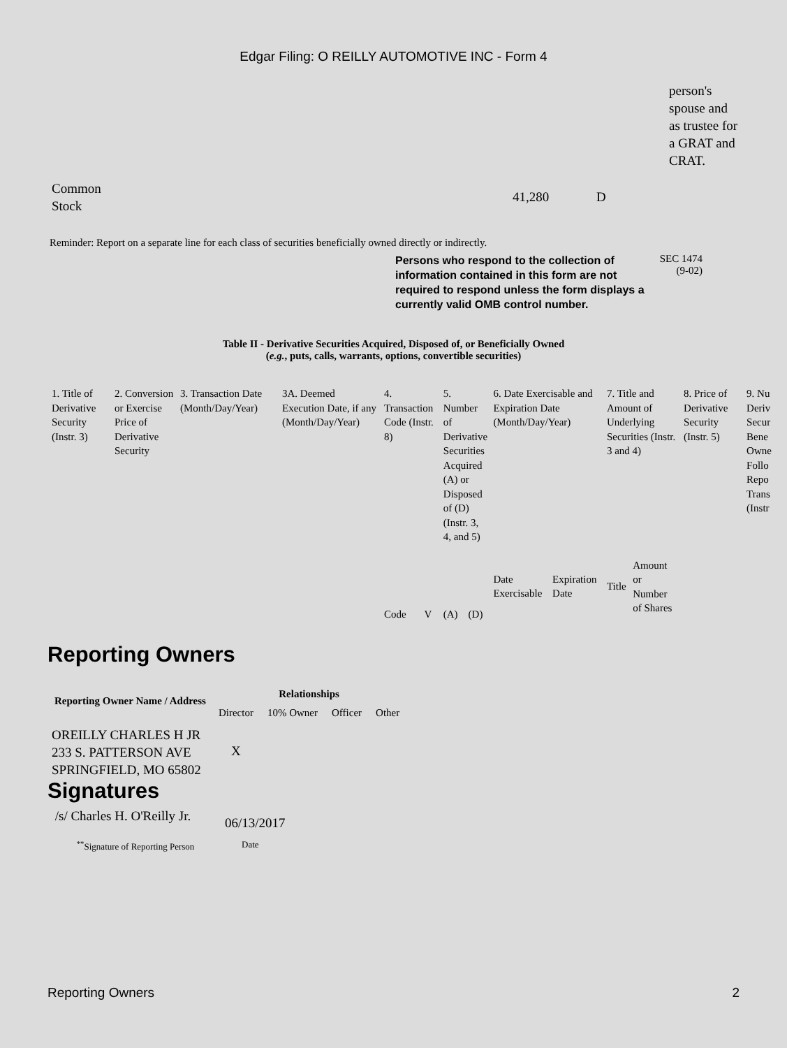Edgar Filing: O REILLY AUTOMOTIVE INC - Form 4
person's spouse and as trustee for a GRAT and CRAT.
Common
Stock
41,280 D
Reminder: Report on a separate line for each class of securities beneficially owned directly or indirectly.
Persons who respond to the collection of information contained in this form are not required to respond unless the form displays a currently valid OMB control number.
SEC 1474
(9-02)
Table II - Derivative Securities Acquired, Disposed of, or Beneficially Owned
(e.g., puts, calls, warrants, options, convertible securities)
| 1. Title of Derivative Security (Instr. 3) | 2. Conversion or Exercise Price of Derivative Security | 3. Transaction Date (Month/Day/Year) | 3A. Deemed Execution Date, if any (Month/Day/Year) | 4. Transaction Code (Instr. 8) | | 5. Number of Derivative Securities Acquired (A) or Disposed of (D) (Instr. 3, 4, and 5) | | 6. Date Exercisable and Expiration Date (Month/Day/Year) | | 7. Title and Amount of Underlying Securities (Instr. 3 and 4) | | 8. Price of Derivative Security (Instr. 5) | 9. Nu Deriv Secur Bene Owne Follo Repo Trans (Instr |
| --- | --- | --- | --- | --- | --- | --- | --- | --- | --- | --- | --- | --- | --- |
| | | | | Code | V | (A) | (D) | Date Exercisable | Expiration Date | Title | Amount or Number of Shares | | |
Reporting Owners
| Reporting Owner Name / Address | Relationships | | | |
| --- | --- | --- | --- | --- |
| | Director | 10% Owner | Officer | Other |
| OREILLY CHARLES H JR 233 S. PATTERSON AVE SPRINGFIELD, MO 65802 | X | | | |
Signatures
| /s/ Charles H. O'Reilly Jr. | 06/13/2017 |
| <sup>**</sup> Signature of Reporting Person | Date |
Reporting Owners 2